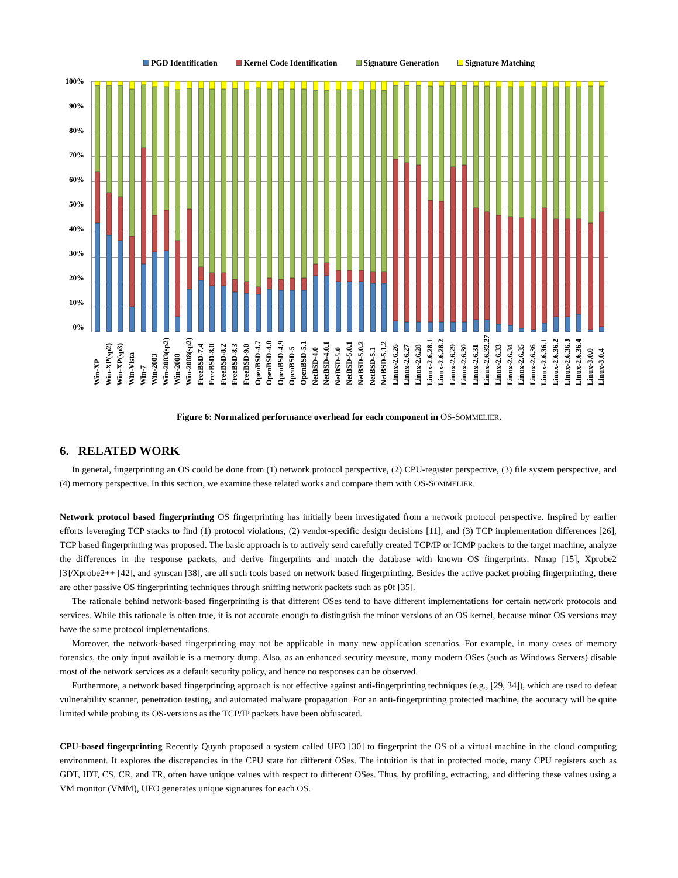PGD Identification Kernel Code Identification Signature Generation Signature Matching
100%
90%
80%
70%
60%
50%
40%
30%
20%
10%
0%
Win-XP
Win-XP(sp2)
Win-XP(sp3)
Win-Vista
Win-7
Win-2003
Win-2003(sp2)
Win-2008
Win-2008(sp2)
FreeBSD-7.4
FreeBSD-8.0
FreeBSD-8.2
FreeBSD-8.3
FreeBSD-9.0
OpenBSD-4.7
OpenBSD-4.8
OpenBSD-4.9
OpenBSD-5
OpenBSD-5.1
NetBSD-4.0
NetBSD-4.0.1
NetBSD-5.0
NetBSD-5.0.1
NetBSD-5.0.2
NetBSD-5.1
NetBSD-5.1.2
Linux-2.6.26
Linux-2.6.27
Linux-2.6.28
Linux-2.6.28.1
Linux-2.6.28.2
Linux-2.6.29
Linux-2.6.30
Linux-2.6.31
Linux-2.6.32.27
Linux-2.6.33
Linux-2.6.34
Linux-2.6.35
Linux-2.6.36
Linux-2.6.36.1
Linux-2.6.36.2
Linux-2.6.36.3
Linux-2.6.36.4
Linux-3.0.0
Linux-3.0.4
Figure 6: Normalized performance overhead for each component in OS-S OMMELIER.
6. RELATED WORK
In general, fingerprinting an OS could be done from (1) network protocol perspective, (2) CPU-register perspective, (3) file system perspective, and (4) memory perspective. In this section, we examine these related works and compare them with OS-SOMMELIER.
Network protocol based fingerprinting OS fingerprinting has initially been investigated from a network protocol perspective. Inspired by earlier efforts leveraging TCP stacks to find (1) protocol violations, (2) vendor-specific design decisions [11], and (3) TCP implementation differences [26], TCP based fingerprinting was proposed. The basic approach is to actively send carefully created TCP/IP or ICMP packets to the target machine, analyze the differences in the response packets, and derive fingerprints and match the database with known OS fingerprints. Nmap [15], Xprobe2 [3]/Xprobe2++ [42], and synscan [38], are all such tools based on network based fingerprinting. Besides the active packet probing fingerprinting, there are other passive OS fingerprinting techniques through sniffing network packets such as p0f [35].
The rationale behind network-based fingerprinting is that different OSes tend to have different implementations for certain network protocols and services. While this rationale is often true, it is not accurate enough to distinguish the minor versions of an OS kernel, because minor OS versions may have the same protocol implementations.
Moreover, the network-based fingerprinting may not be applicable in many new application scenarios. For example, in many cases of memory forensics, the only input available is a memory dump. Also, as an enhanced security measure, many modern OSes (such as Windows Servers) disable most of the network services as a default security policy, and hence no responses can be observed.
Furthermore, a network based fingerprinting approach is not effective against anti-fingerprinting techniques (e.g., [29, 34]), which are used to defeat vulnerability scanner, penetration testing, and automated malware propagation. For an anti-fingerprinting protected machine, the accuracy will be quite limited while probing its OS-versions as the TCP/IP packets have been obfuscated.
CPU-based fingerprinting Recently Quynh proposed a system called UFO [30] to fingerprint the OS of a virtual machine in the cloud computing environment. It explores the discrepancies in the CPU state for different OSes. The intuition is that in protected mode, many CPU registers such as GDT, IDT, CS, CR, and TR, often have unique values with respect to different OSes. Thus, by profiling, extracting, and differing these values using a VM monitor (VMM), UFO generates unique signatures for each OS.